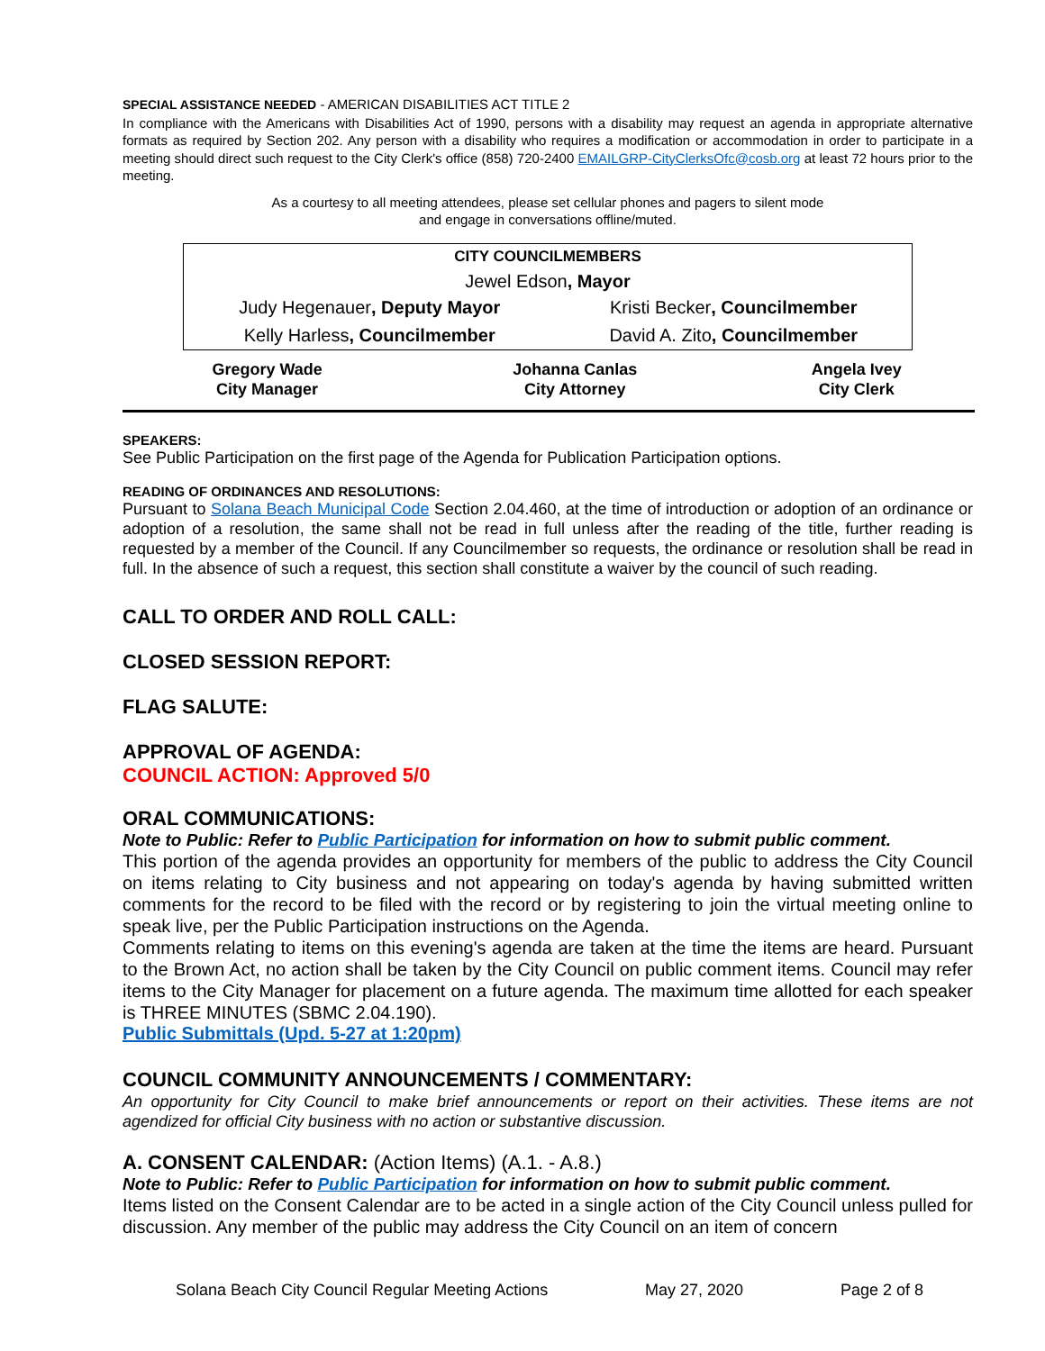SPECIAL ASSISTANCE NEEDED - AMERICAN DISABILITIES ACT TITLE 2
In compliance with the Americans with Disabilities Act of 1990, persons with a disability may request an agenda in appropriate alternative formats as required by Section 202. Any person with a disability who requires a modification or accommodation in order to participate in a meeting should direct such request to the City Clerk's office (858) 720-2400 EMAILGRP-CityClerksOfc@cosb.org at least 72 hours prior to the meeting.
As a courtesy to all meeting attendees, please set cellular phones and pagers to silent mode
and engage in conversations offline/muted.
| CITY COUNCILMEMBERS | |
| Jewel Edson , Mayor | |
| Judy Hegenauer , Deputy Mayor | Kristi Becker , Councilmember |
| Kelly Harless , Councilmember | David A. Zito , Councilmember |
| Gregory Wade City Manager | Johanna Canlas City Attorney | Angela Ivey City Clerk |
SPEAKERS:
See Public Participation on the first page of the Agenda for Publication Participation options.
READING OF ORDINANCES AND RESOLUTIONS:
Pursuant to Solana Beach Municipal Code Section 2.04.460, at the time of introduction or adoption of an ordinance or adoption of a resolution, the same shall not be read in full unless after the reading of the title, further reading is requested by a member of the Council. If any Councilmember so requests, the ordinance or resolution shall be read in full. In the absence of such a request, this section shall constitute a waiver by the council of such reading.
CALL TO ORDER AND ROLL CALL:
CLOSED SESSION REPORT:
FLAG SALUTE:
APPROVAL OF AGENDA:
COUNCIL ACTION: Approved 5/0
ORAL COMMUNICATIONS:
Note to Public: Refer to Public Participation for information on how to submit public comment.
This portion of the agenda provides an opportunity for members of the public to address the City Council on items relating to City business and not appearing on today's agenda by having submitted written comments for the record to be filed with the record or by registering to join the virtual meeting online to speak live, per the Public Participation instructions on the Agenda.
Comments relating to items on this evening's agenda are taken at the time the items are heard. Pursuant to the Brown Act, no action shall be taken by the City Council on public comment items. Council may refer items to the City Manager for placement on a future agenda. The maximum time allotted for each speaker is THREE MINUTES (SBMC 2.04.190).
Public Submittals (Upd. 5-27 at 1:20pm)
COUNCIL COMMUNITY ANNOUNCEMENTS / COMMENTARY:
An opportunity for City Council to make brief announcements or report on their activities. These items are not agendized for official City business with no action or substantive discussion.
A. CONSENT CALENDAR: (Action Items) (A.1. - A.8.)
Note to Public: Refer to Public Participation for information on how to submit public comment.
Items listed on the Consent Calendar are to be acted in a single action of the City Council unless pulled for discussion. Any member of the public may address the City Council on an item of concern
Solana Beach City Council Regular Meeting Actions May 27, 2020 Page 2 of 8